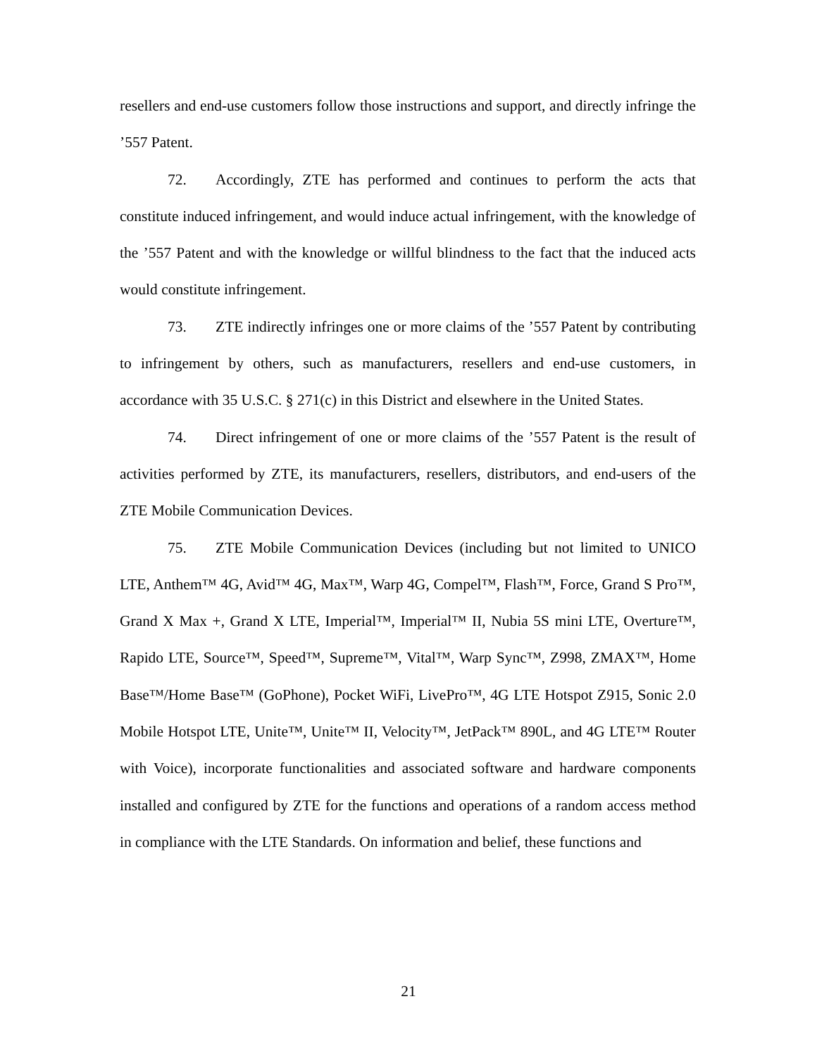resellers and end-use customers follow those instructions and support, and directly infringe the ’557 Patent.
72. Accordingly, ZTE has performed and continues to perform the acts that constitute induced infringement, and would induce actual infringement, with the knowledge of the ’557 Patent and with the knowledge or willful blindness to the fact that the induced acts would constitute infringement.
73. ZTE indirectly infringes one or more claims of the ’557 Patent by contributing to infringement by others, such as manufacturers, resellers and end-use customers, in accordance with 35 U.S.C. § 271(c) in this District and elsewhere in the United States.
74. Direct infringement of one or more claims of the ’557 Patent is the result of activities performed by ZTE, its manufacturers, resellers, distributors, and end-users of the ZTE Mobile Communication Devices.
75. ZTE Mobile Communication Devices (including but not limited to UNICO LTE, Anthem™ 4G, Avid™ 4G, Max™, Warp 4G, Compel™, Flash™, Force, Grand S Pro™, Grand X Max +, Grand X LTE, Imperial™, Imperial™ II, Nubia 5S mini LTE, Overture™, Rapido LTE, Source™, Speed™, Supreme™, Vital™, Warp Sync™, Z998, ZMAX™, Home Base™/Home Base™ (GoPhone), Pocket WiFi, LivePro™, 4G LTE Hotspot Z915, Sonic 2.0 Mobile Hotspot LTE, Unite™, Unite™ II, Velocity™, JetPack™ 890L, and 4G LTE™ Router with Voice), incorporate functionalities and associated software and hardware components installed and configured by ZTE for the functions and operations of a random access method in compliance with the LTE Standards. On information and belief, these functions and
21